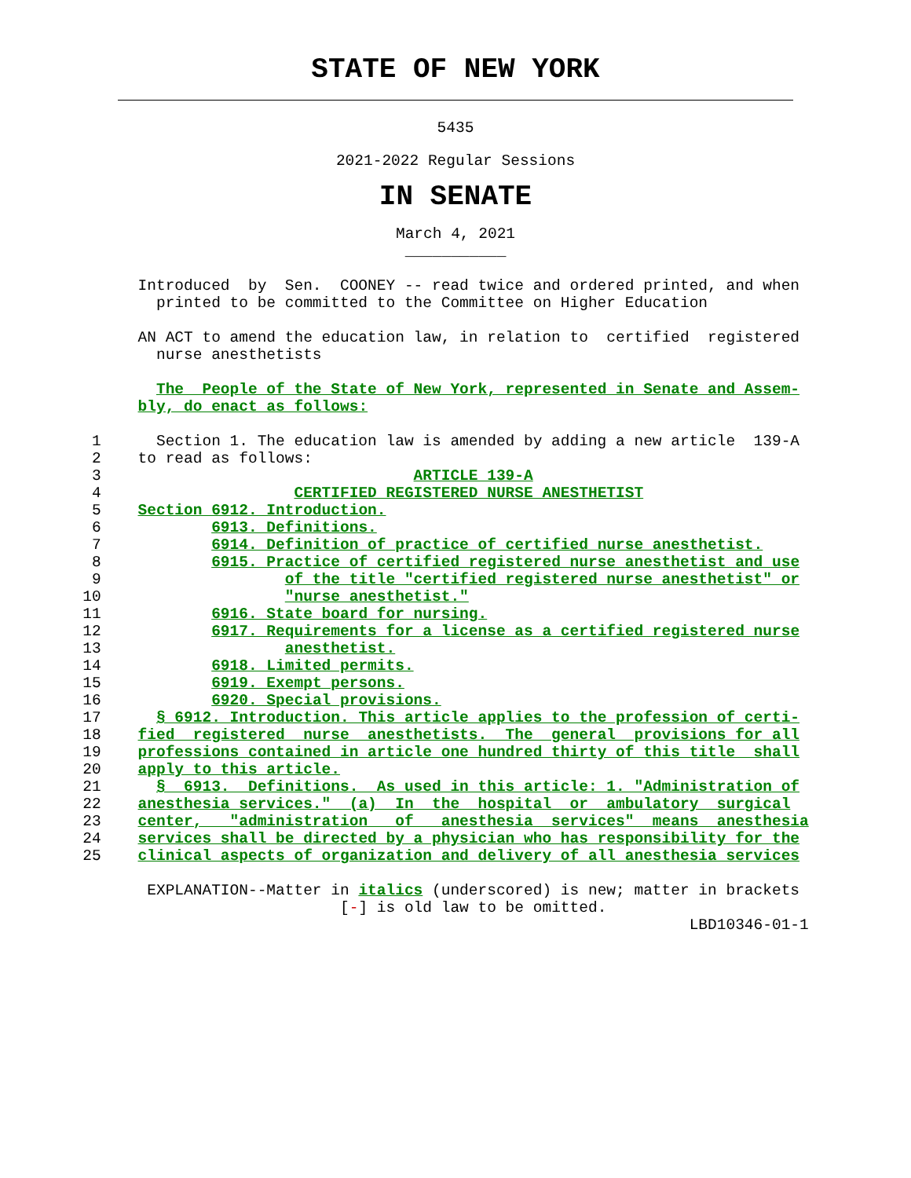STATE OF NEW YORK
5435
2021-2022 Regular Sessions
IN SENATE
March 4, 2021
___________
               Introduced  by  Sen.  COONEY -- read twice and ordered printed, and when
                 printed to be committed to the Committee on Higher Education

               AN ACT to amend the education law, in relation to  certified  registered
                 nurse anesthetists

                 The  People of the State of New York, represented in Senate and Assem-
               bly, do enact as follows:

          1      Section 1. The education law is amended by adding a new article  139-A
          2    to read as follows:
          3                                  ARTICLE 139-A
          4                     CERTIFIED REGISTERED NURSE ANESTHETIST
          5    Section 6912. Introduction.
          6            6913. Definitions.
          7            6914. Definition of practice of certified nurse anesthetist.
          8            6915. Practice of certified registered nurse anesthetist and use
          9                    of the title "certified registered nurse anesthetist" or
         10                    "nurse anesthetist."
         11            6916. State board for nursing.
         12            6917. Requirements for a license as a certified registered nurse
         13                    anesthetist.
         14            6918. Limited permits.
         15            6919. Exempt persons.
         16            6920. Special provisions.
         17      § 6912. Introduction. This article applies to the profession of certi-
         18    fied  registered  nurse  anesthetists.  The  general  provisions for all
         19    professions contained in article one hundred thirty of this title  shall
         20    apply to this article.
         21      §  6913.  Definitions.  As used in this article: 1. "Administration of
         22    anesthesia services."  (a)  In  the  hospital  or  ambulatory  surgical
         23    center,   "administration   of   anesthesia  services"  means  anesthesia
         24    services shall be directed by a physician who has responsibility for the
         25    clinical aspects of organization and delivery of all anesthesia services

                EXPLANATION--Matter in italics (underscored) is new; matter in brackets
                                     [-] is old law to be omitted.
                                                                           LBD10346-01-1